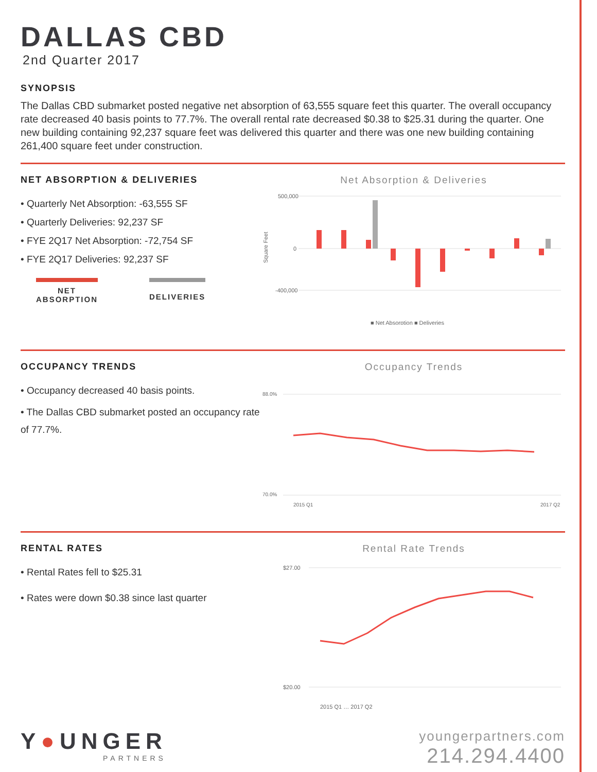DALLAS CBD
2nd Quarter 2017
SYNOPSIS
The Dallas CBD submarket posted negative net absorption of 63,555 square feet this quarter. The overall occupancy rate decreased 40 basis points to 77.7%. The overall rental rate decreased $0.38 to $25.31 during the quarter. One new building containing 92,237 square feet was delivered this quarter and there was one new building containing 261,400 square feet under construction.
NET ABSORPTION & DELIVERIES
• Quarterly Net Absorption: -63,555 SF
• Quarterly Deliveries: 92,237 SF
• FYE 2Q17 Net Absorption: -72,754 SF
• FYE 2Q17 Deliveries: 92,237 SF
NET
ABSORPTION
DELIVERIES
Net Absorption & Deliveries
Square Feet
500,000
0
-400,000
■ Net Absorption ■ Deliveries
OCCUPANCY TRENDS
• Occupancy decreased 40 basis points.
• The Dallas CBD submarket posted an occupancy rate of 77.7%.
Occupancy Trends
88.0%
70.0%
2017 Q2
2015 Q1
RENTAL RATES
• Rental Rates fell to $25.31
• Rates were down $0.38 since last quarter
Rental Rate Trends
$27.00
$20.00
2015 Q1 … 2017 Q2
Y●UNGER
PARTNERS
youngerpartners.com
214.294.4400